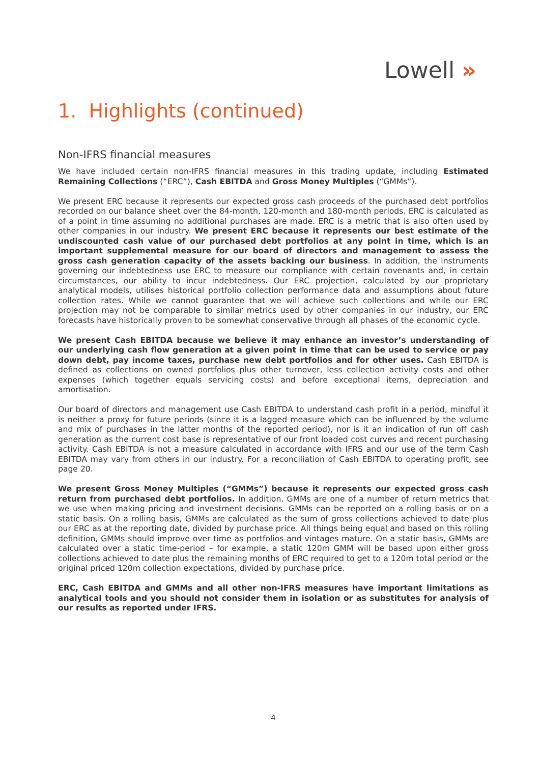Lowell »
1. Highlights (continued)
Non-IFRS financial measures
We have included certain non-IFRS financial measures in this trading update, including Estimated Remaining Collections (“ERC”), Cash EBITDA and Gross Money Multiples (“GMMs”).
We present ERC because it represents our expected gross cash proceeds of the purchased debt portfolios recorded on our balance sheet over the 84-month, 120-month and 180-month periods. ERC is calculated as of a point in time assuming no additional purchases are made. ERC is a metric that is also often used by other companies in our industry. We present ERC because it represents our best estimate of the undiscounted cash value of our purchased debt portfolios at any point in time, which is an important supplemental measure for our board of directors and management to assess the gross cash generation capacity of the assets backing our business. In addition, the instruments governing our indebtedness use ERC to measure our compliance with certain covenants and, in certain circumstances, our ability to incur indebtedness. Our ERC projection, calculated by our proprietary analytical models, utilises historical portfolio collection performance data and assumptions about future collection rates. While we cannot guarantee that we will achieve such collections and while our ERC projection may not be comparable to similar metrics used by other companies in our industry, our ERC forecasts have historically proven to be somewhat conservative through all phases of the economic cycle.
We present Cash EBITDA because we believe it may enhance an investor’s understanding of our underlying cash flow generation at a given point in time that can be used to service or pay down debt, pay income taxes, purchase new debt portfolios and for other uses. Cash EBITDA is defined as collections on owned portfolios plus other turnover, less collection activity costs and other expenses (which together equals servicing costs) and before exceptional items, depreciation and amortisation.
Our board of directors and management use Cash EBITDA to understand cash profit in a period, mindful it is neither a proxy for future periods (since it is a lagged measure which can be influenced by the volume and mix of purchases in the latter months of the reported period), nor is it an indication of run off cash generation as the current cost base is representative of our front loaded cost curves and recent purchasing activity. Cash EBITDA is not a measure calculated in accordance with IFRS and our use of the term Cash EBITDA may vary from others in our industry. For a reconciliation of Cash EBITDA to operating profit, see page 20.
We present Gross Money Multiples (“GMMs”) because it represents our expected gross cash return from purchased debt portfolios. In addition, GMMs are one of a number of return metrics that we use when making pricing and investment decisions. GMMs can be reported on a rolling basis or on a static basis. On a rolling basis, GMMs are calculated as the sum of gross collections achieved to date plus our ERC as at the reporting date, divided by purchase price. All things being equal and based on this rolling definition, GMMs should improve over time as portfolios and vintages mature. On a static basis, GMMs are calculated over a static time-period – for example, a static 120m GMM will be based upon either gross collections achieved to date plus the remaining months of ERC required to get to a 120m total period or the original priced 120m collection expectations, divided by purchase price.
ERC, Cash EBITDA and GMMs and all other non-IFRS measures have important limitations as analytical tools and you should not consider them in isolation or as substitutes for analysis of our results as reported under IFRS.
4